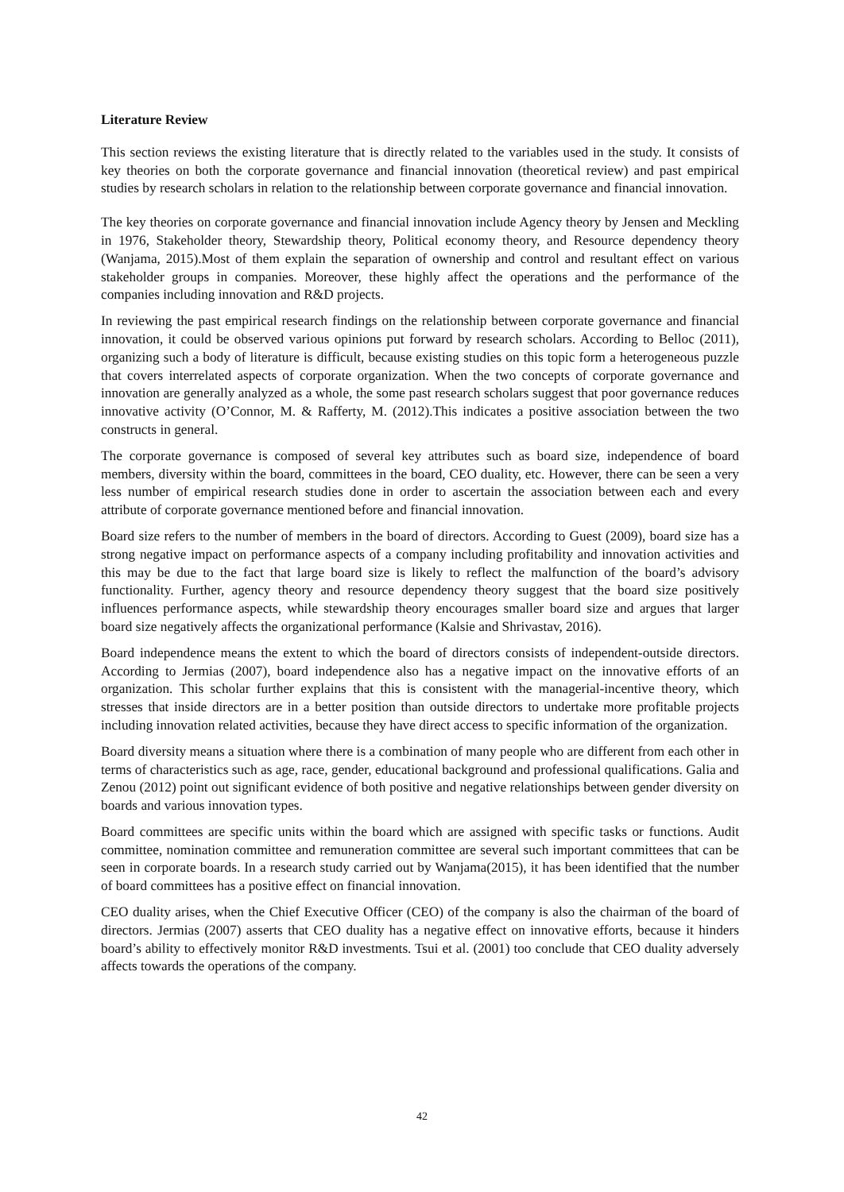Literature Review
This section reviews the existing literature that is directly related to the variables used in the study. It consists of key theories on both the corporate governance and financial innovation (theoretical review) and past empirical studies by research scholars in relation to the relationship between corporate governance and financial innovation.
The key theories on corporate governance and financial innovation include Agency theory by Jensen and Meckling in 1976, Stakeholder theory, Stewardship theory, Political economy theory, and Resource dependency theory (Wanjama, 2015).Most of them explain the separation of ownership and control and resultant effect on various stakeholder groups in companies. Moreover, these highly affect the operations and the performance of the companies including innovation and R&D projects.
In reviewing the past empirical research findings on the relationship between corporate governance and financial innovation, it could be observed various opinions put forward by research scholars. According to Belloc (2011), organizing such a body of literature is difficult, because existing studies on this topic form a heterogeneous puzzle that covers interrelated aspects of corporate organization. When the two concepts of corporate governance and innovation are generally analyzed as a whole, the some past research scholars suggest that poor governance reduces innovative activity (O’Connor, M. & Rafferty, M. (2012).This indicates a positive association between the two constructs in general.
The corporate governance is composed of several key attributes such as board size, independence of board members, diversity within the board, committees in the board, CEO duality, etc. However, there can be seen a very less number of empirical research studies done in order to ascertain the association between each and every attribute of corporate governance mentioned before and financial innovation.
Board size refers to the number of members in the board of directors. According to Guest (2009), board size has a strong negative impact on performance aspects of a company including profitability and innovation activities and this may be due to the fact that large board size is likely to reflect the malfunction of the board’s advisory functionality. Further, agency theory and resource dependency theory suggest that the board size positively influences performance aspects, while stewardship theory encourages smaller board size and argues that larger board size negatively affects the organizational performance (Kalsie and Shrivastav, 2016).
Board independence means the extent to which the board of directors consists of independent-outside directors. According to Jermias (2007), board independence also has a negative impact on the innovative efforts of an organization. This scholar further explains that this is consistent with the managerial-incentive theory, which stresses that inside directors are in a better position than outside directors to undertake more profitable projects including innovation related activities, because they have direct access to specific information of the organization.
Board diversity means a situation where there is a combination of many people who are different from each other in terms of characteristics such as age, race, gender, educational background and professional qualifications. Galia and Zenou (2012) point out significant evidence of both positive and negative relationships between gender diversity on boards and various innovation types.
Board committees are specific units within the board which are assigned with specific tasks or functions. Audit committee, nomination committee and remuneration committee are several such important committees that can be seen in corporate boards. In a research study carried out by Wanjama(2015), it has been identified that the number of board committees has a positive effect on financial innovation.
CEO duality arises, when the Chief Executive Officer (CEO) of the company is also the chairman of the board of directors. Jermias (2007) asserts that CEO duality has a negative effect on innovative efforts, because it hinders board’s ability to effectively monitor R&D investments. Tsui et al. (2001) too conclude that CEO duality adversely affects towards the operations of the company.
42